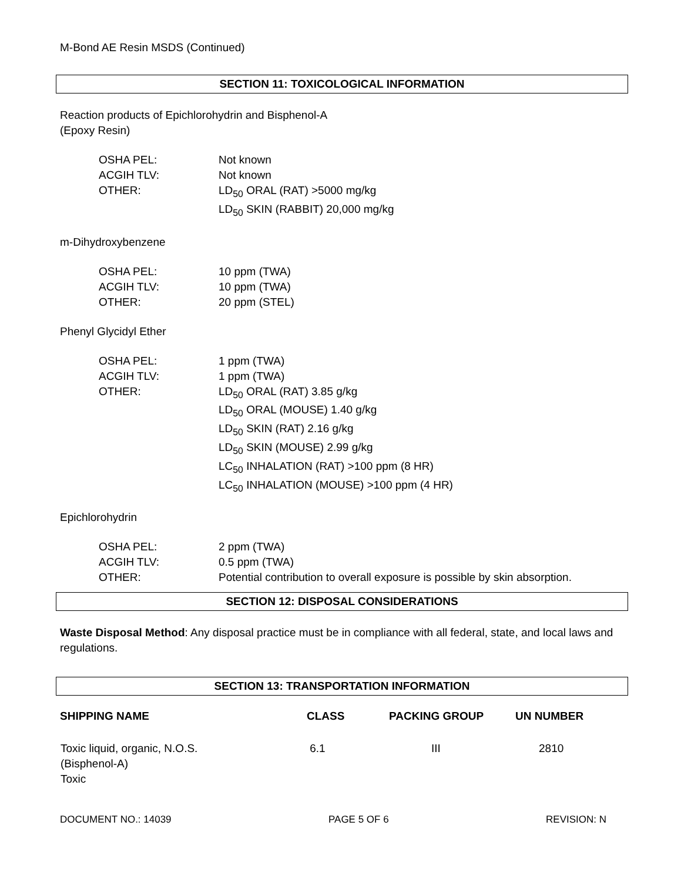M-Bond AE Resin MSDS (Continued)
SECTION 11: TOXICOLOGICAL INFORMATION
Reaction products of Epichlorohydrin and Bisphenol-A
(Epoxy Resin)
| OSHA PEL: | Not known |
| ACGIH TLV: | Not known |
| OTHER: | LD<sub>50</sub> ORAL (RAT) >5000 mg/kg LD<sub>50</sub> SKIN (RABBIT) 20,000 mg/kg |
m-Dihydroxybenzene
| OSHA PEL: | 10 ppm (TWA) |
| ACGIH TLV: | 10 ppm (TWA) |
| OTHER: | 20 ppm (STEL) |
Phenyl Glycidyl Ether
| OSHA PEL: | 1 ppm (TWA) |
| ACGIH TLV: | 1 ppm (TWA) |
| OTHER: | LD<sub>50</sub> ORAL (RAT) 3.85 g/kg LD<sub>50</sub> ORAL (MOUSE) 1.40 g/kg LD<sub>50</sub> SKIN (RAT) 2.16 g/kg LD<sub>50</sub> SKIN (MOUSE) 2.99 g/kg LC<sub>50</sub> INHALATION (RAT) >100 ppm (8 HR) LC<sub>50</sub> INHALATION (MOUSE) >100 ppm (4 HR) |
Epichlorohydrin
| OSHA PEL: | 2 ppm (TWA) |
| ACGIH TLV: | 0.5 ppm (TWA) |
| OTHER: | Potential contribution to overall exposure is possible by skin absorption. |
SECTION 12: DISPOSAL CONSIDERATIONS
Waste Disposal Method: Any disposal practice must be in compliance with all federal, state, and local laws and regulations.
SECTION 13: TRANSPORTATION INFORMATION
| SHIPPING NAME | CLASS | PACKING GROUP | UN NUMBER |
| --- | --- | --- | --- |
| Toxic liquid, organic, N.O.S. (Bisphenol-A) Toxic | 6.1 | III | 2810 |
DOCUMENT NO.: 14039 PAGE 5 OF 6 REVISION: N